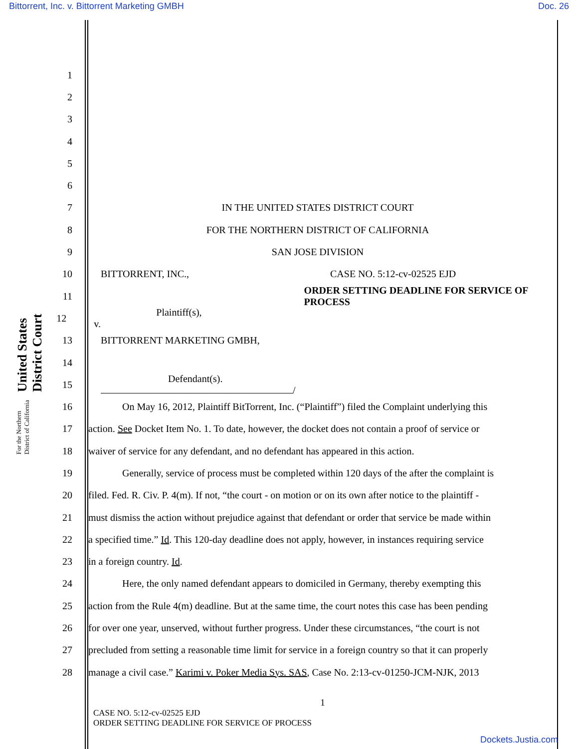Bittorrent, Inc. v. Bittorrent Marketing GMBH Doc. 26
United States District Court
For the Northern District of California
1
2
3
4
5
6
7 IN THE UNITED STATES DISTRICT COURT
8 FOR THE NORTHERN DISTRICT OF CALIFORNIA
9 SAN JOSE DIVISION
10 BITTORRENT, INC., CASE NO. 5:12-cv-02525 EJD
11 ORDER SETTING DEADLINE FOR SERVICE OF PROCESS
12
Plaintiff(s),
v.
13 BITTORRENT MARKETING GMBH,
14
15
Defendant(s).
/
16
On May 16, 2012, Plaintiff BitTorrent, Inc. (“Plaintiff”) filed the Complaint underlying this
17
action. See Docket Item No. 1. To date, however, the docket does not contain a proof of service or
18
waiver of service for any defendant, and no defendant has appeared in this action.
19
Generally, service of process must be completed within 120 days of the after the complaint is
20
filed. Fed. R. Civ. P. 4(m). If not, “the court - on motion or on its own after notice to the plaintiff -
21
must dismiss the action without prejudice against that defendant or order that service be made within
22
a specified time.” Id. This 120-day deadline does not apply, however, in instances requiring service
23 in a foreign country. Id.
24
Here, the only named defendant appears to domiciled in Germany, thereby exempting this
25
action from the Rule 4(m) deadline. But at the same time, the court notes this case has been pending
26
for over one year, unserved, without further progress. Under these circumstances, “the court is not
27
precluded from setting a reasonable time limit for service in a foreign country so that it can properly
28
manage a civil case.” Karimi v. Poker Media Sys. SAS, Case No. 2:13-cv-01250-JCM-NJK, 2013
1
CASE NO. 5:12-cv-02525 EJD
ORDER SETTING DEADLINE FOR SERVICE OF PROCESS
Dockets.Justia.com